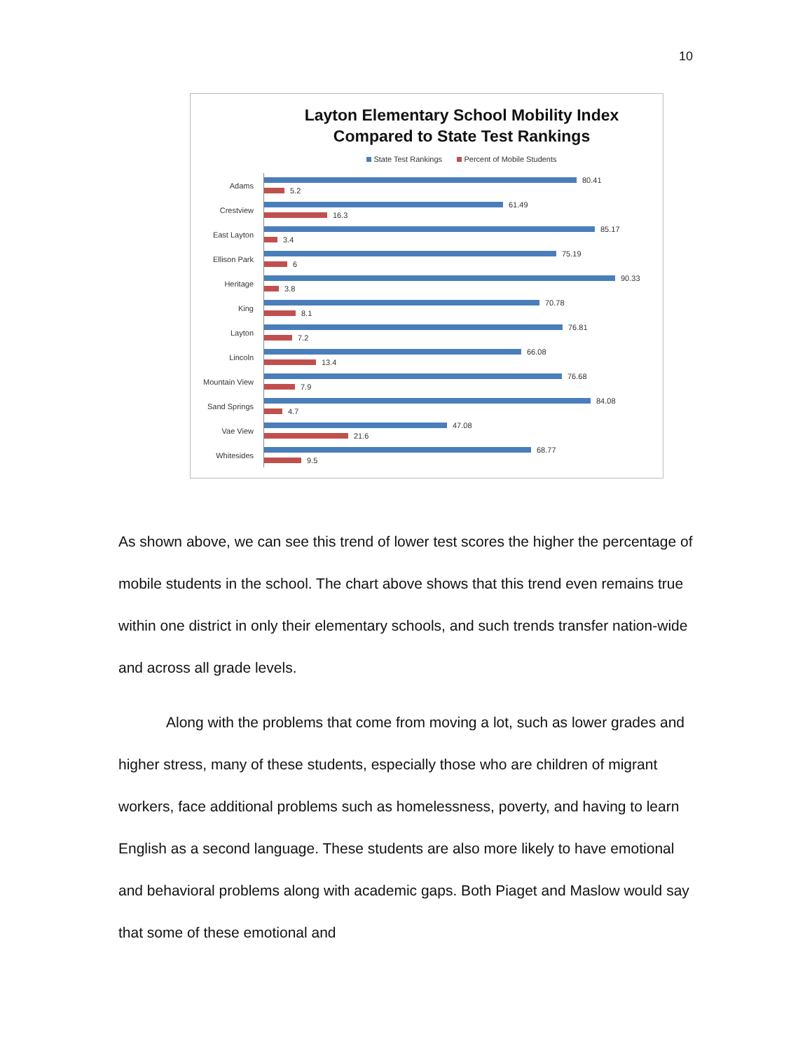10
Layton Elementary School Mobility Index
Compared to State Test Rankings
State Test Rankings Percent of Mobile Students
Adams
80.41
5.2
Crestview
61.49
16.3
East Layton
85.17
3.4
Ellison Park
75.19
6
Heritage
90.33
3.8
King
70.78
8.1
Layton
76.81
7.2
Lincoln
66.08
13.4
Mountain View
76.68
7.9
Sand Springs
84.08
4.7
Vae View
47.08
21.6
Whitesides
68.77
9.5
As shown above, we can see this trend of lower test scores the higher the percentage of mobile students in the school. The chart above shows that this trend even remains true within one district in only their elementary schools, and such trends transfer nation-wide and across all grade levels.
Along with the problems that come from moving a lot, such as lower grades and higher stress, many of these students, especially those who are children of migrant workers, face additional problems such as homelessness, poverty, and having to learn English as a second language. These students are also more likely to have emotional and behavioral problems along with academic gaps. Both Piaget and Maslow would say that some of these emotional and